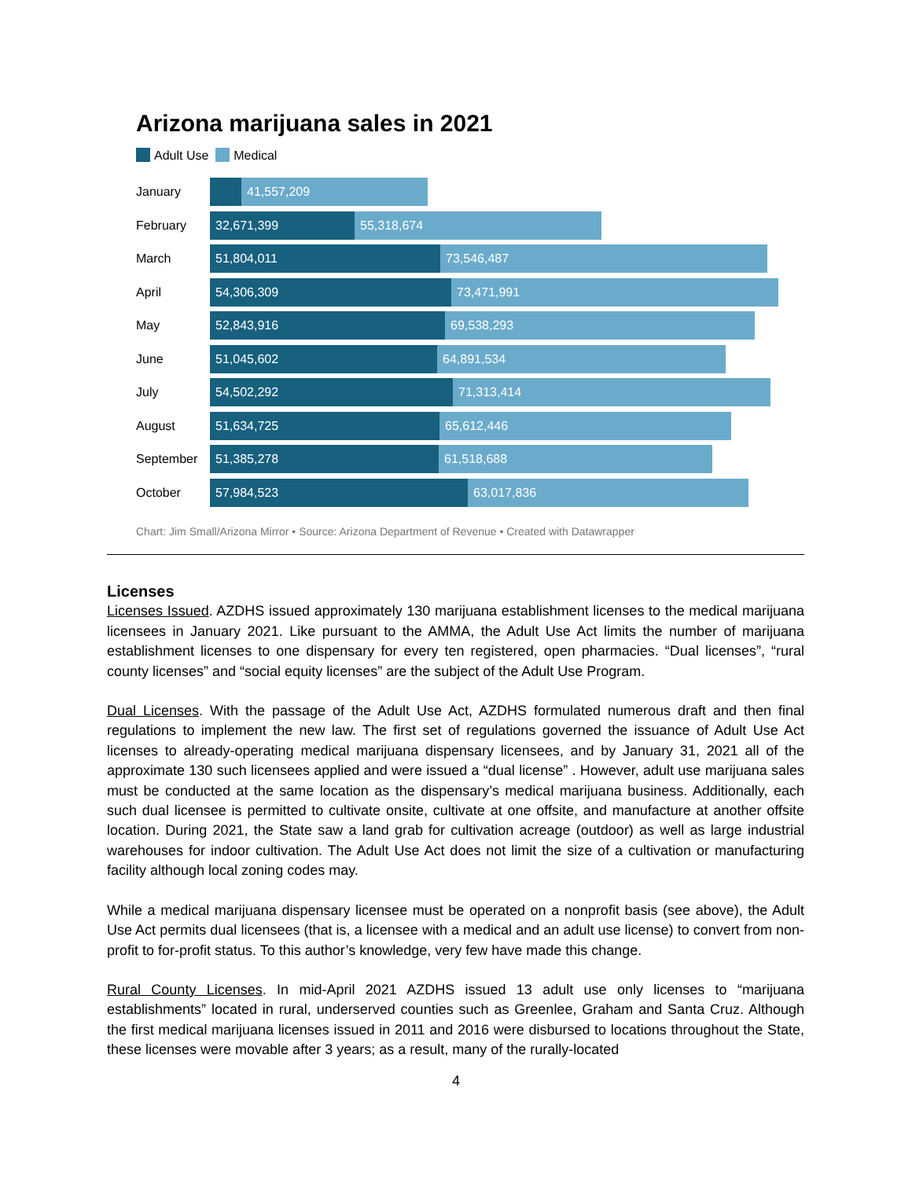Arizona marijuana sales in 2021
Adult Use Medical
January
41,557,209
February
32,671,399 55,318,674
March
51,804,011 73,546,487
April
54,306,309 73,471,991
May
52,843,916 69,538,293
June
51,045,602 64,891,534
July
54,502,292 71,313,414
August
51,634,725 65,612,446
September
51,385,278 61,518,688
October
57,984,523 63,017,836
Chart: Jim Small/Arizona Mirror • Source: Arizona Department of Revenue • Created with Datawrapper
Licenses
Licenses Issued. AZDHS issued approximately 130 marijuana establishment licenses to the medical marijuana licensees in January 2021. Like pursuant to the AMMA, the Adult Use Act limits the number of marijuana establishment licenses to one dispensary for every ten registered, open pharmacies. “Dual licenses”, “rural county licenses” and “social equity licenses” are the subject of the Adult Use Program.
Dual Licenses. With the passage of the Adult Use Act, AZDHS formulated numerous draft and then final regulations to implement the new law. The first set of regulations governed the issuance of Adult Use Act licenses to already-operating medical marijuana dispensary licensees, and by January 31, 2021 all of the approximate 130 such licensees applied and were issued a “dual license” . However, adult use marijuana sales must be conducted at the same location as the dispensary’s medical marijuana business. Additionally, each such dual licensee is permitted to cultivate onsite, cultivate at one offsite, and manufacture at another offsite location. During 2021, the State saw a land grab for cultivation acreage (outdoor) as well as large industrial warehouses for indoor cultivation. The Adult Use Act does not limit the size of a cultivation or manufacturing facility although local zoning codes may.
While a medical marijuana dispensary licensee must be operated on a nonprofit basis (see above), the Adult Use Act permits dual licensees (that is, a licensee with a medical and an adult use license) to convert from non-profit to for-profit status. To this author’s knowledge, very few have made this change.
Rural County Licenses. In mid-April 2021 AZDHS issued 13 adult use only licenses to “marijuana establishments” located in rural, underserved counties such as Greenlee, Graham and Santa Cruz. Although the first medical marijuana licenses issued in 2011 and 2016 were disbursed to locations throughout the State, these licenses were movable after 3 years; as a result, many of the rurally-located
4